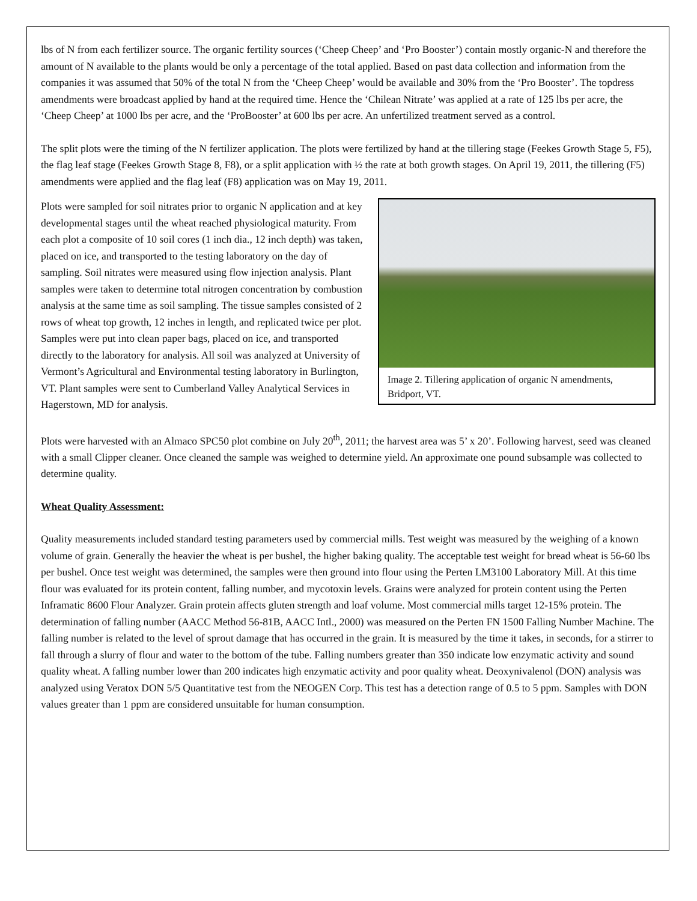lbs of N from each fertilizer source. The organic fertility sources (‘Cheep Cheep’ and ‘Pro Booster’) contain mostly organic-N and therefore the amount of N available to the plants would be only a percentage of the total applied. Based on past data collection and information from the companies it was assumed that 50% of the total N from the ‘Cheep Cheep’ would be available and 30% from the ‘Pro Booster’. The topdress amendments were broadcast applied by hand at the required time. Hence the ‘Chilean Nitrate’ was applied at a rate of 125 lbs per acre, the ‘Cheep Cheep’ at 1000 lbs per acre, and the ‘ProBooster’ at 600 lbs per acre. An unfertilized treatment served as a control.
The split plots were the timing of the N fertilizer application. The plots were fertilized by hand at the tillering stage (Feekes Growth Stage 5, F5), the flag leaf stage (Feekes Growth Stage 8, F8), or a split application with ½ the rate at both growth stages. On April 19, 2011, the tillering (F5) amendments were applied and the flag leaf (F8) application was on May 19, 2011.
Image 2. Tillering application of organic N amendments, Bridport, VT.
Plots were sampled for soil nitrates prior to organic N application and at key developmental stages until the wheat reached physiological maturity. From each plot a composite of 10 soil cores (1 inch dia., 12 inch depth) was taken, placed on ice, and transported to the testing laboratory on the day of sampling. Soil nitrates were measured using flow injection analysis. Plant samples were taken to determine total nitrogen concentration by combustion analysis at the same time as soil sampling. The tissue samples consisted of 2 rows of wheat top growth, 12 inches in length, and replicated twice per plot. Samples were put into clean paper bags, placed on ice, and transported directly to the laboratory for analysis. All soil was analyzed at University of Vermont’s Agricultural and Environmental testing laboratory in Burlington, VT. Plant samples were sent to Cumberland Valley Analytical Services in Hagerstown, MD for analysis.
Plots were harvested with an Almaco SPC50 plot combine on July 20<sup>th</sup>, 2011; the harvest area was 5’ x 20’. Following harvest, seed was cleaned with a small Clipper cleaner. Once cleaned the sample was weighed to determine yield. An approximate one pound subsample was collected to determine quality.
Wheat Quality Assessment:
Quality measurements included standard testing parameters used by commercial mills. Test weight was measured by the weighing of a known volume of grain. Generally the heavier the wheat is per bushel, the higher baking quality. The acceptable test weight for bread wheat is 56-60 lbs per bushel. Once test weight was determined, the samples were then ground into flour using the Perten LM3100 Laboratory Mill. At this time flour was evaluated for its protein content, falling number, and mycotoxin levels. Grains were analyzed for protein content using the Perten Inframatic 8600 Flour Analyzer. Grain protein affects gluten strength and loaf volume. Most commercial mills target 12-15% protein. The determination of falling number (AACC Method 56-81B, AACC Intl., 2000) was measured on the Perten FN 1500 Falling Number Machine. The falling number is related to the level of sprout damage that has occurred in the grain. It is measured by the time it takes, in seconds, for a stirrer to fall through a slurry of flour and water to the bottom of the tube. Falling numbers greater than 350 indicate low enzymatic activity and sound quality wheat. A falling number lower than 200 indicates high enzymatic activity and poor quality wheat. Deoxynivalenol (DON) analysis was analyzed using Veratox DON 5/5 Quantitative test from the NEOGEN Corp. This test has a detection range of 0.5 to 5 ppm. Samples with DON values greater than 1 ppm are considered unsuitable for human consumption.